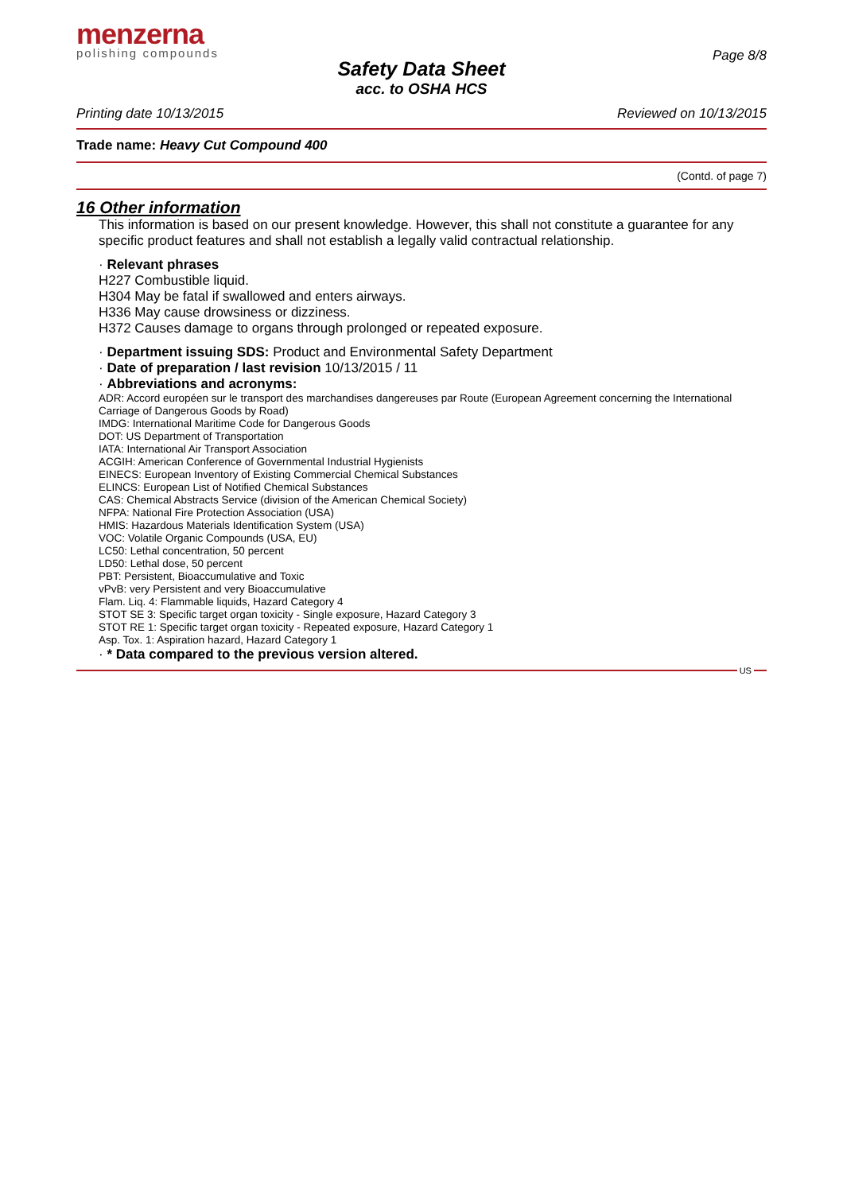menzerna
polishing compounds
Page 8/8
Safety Data Sheet
acc. to OSHA HCS
Printing date 10/13/2015 Reviewed on 10/13/2015
Trade name: Heavy Cut Compound 400
(Contd. of page 7)
16 Other information
This information is based on our present knowledge. However, this shall not constitute a guarantee for any specific product features and shall not establish a legally valid contractual relationship.
· Relevant phrases
H227 Combustible liquid.
H304 May be fatal if swallowed and enters airways.
H336 May cause drowsiness or dizziness.
H372 Causes damage to organs through prolonged or repeated exposure.
· Department issuing SDS: Product and Environmental Safety Department
· Date of preparation / last revision 10/13/2015 / 11
· Abbreviations and acronyms:
ADR: Accord européen sur le transport des marchandises dangereuses par Route (European Agreement concerning the International Carriage of Dangerous Goods by Road)
IMDG: International Maritime Code for Dangerous Goods
DOT: US Department of Transportation
IATA: International Air Transport Association
ACGIH: American Conference of Governmental Industrial Hygienists
EINECS: European Inventory of Existing Commercial Chemical Substances
ELINCS: European List of Notified Chemical Substances
CAS: Chemical Abstracts Service (division of the American Chemical Society)
NFPA: National Fire Protection Association (USA)
HMIS: Hazardous Materials Identification System (USA)
VOC: Volatile Organic Compounds (USA, EU)
LC50: Lethal concentration, 50 percent
LD50: Lethal dose, 50 percent
PBT: Persistent, Bioaccumulative and Toxic
vPvB: very Persistent and very Bioaccumulative
Flam. Liq. 4: Flammable liquids, Hazard Category 4
STOT SE 3: Specific target organ toxicity - Single exposure, Hazard Category 3
STOT RE 1: Specific target organ toxicity - Repeated exposure, Hazard Category 1
Asp. Tox. 1: Aspiration hazard, Hazard Category 1
· * Data compared to the previous version altered.
US